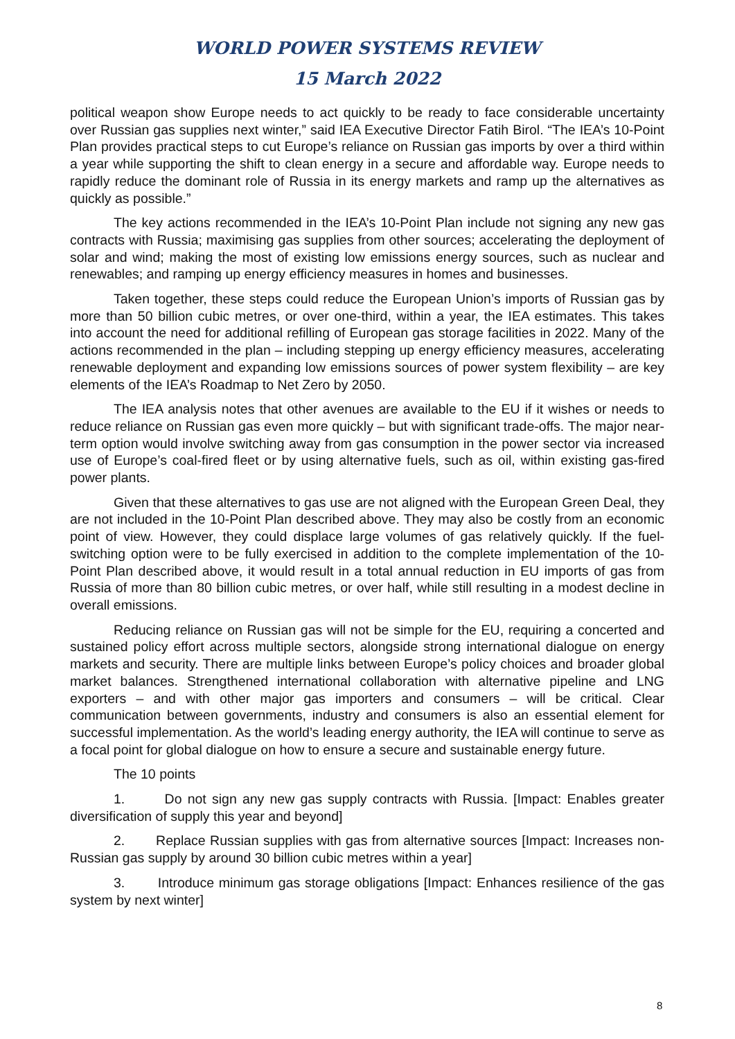WORLD POWER SYSTEMS REVIEW
15 March 2022
political weapon show Europe needs to act quickly to be ready to face considerable uncertainty over Russian gas supplies next winter,” said IEA Executive Director Fatih Birol. “The IEA’s 10-Point Plan provides practical steps to cut Europe’s reliance on Russian gas imports by over a third within a year while supporting the shift to clean energy in a secure and affordable way. Europe needs to rapidly reduce the dominant role of Russia in its energy markets and ramp up the alternatives as quickly as possible.”
The key actions recommended in the IEA’s 10-Point Plan include not signing any new gas contracts with Russia; maximising gas supplies from other sources; accelerating the deployment of solar and wind; making the most of existing low emissions energy sources, such as nuclear and renewables; and ramping up energy efficiency measures in homes and businesses.
Taken together, these steps could reduce the European Union’s imports of Russian gas by more than 50 billion cubic metres, or over one-third, within a year, the IEA estimates. This takes into account the need for additional refilling of European gas storage facilities in 2022. Many of the actions recommended in the plan – including stepping up energy efficiency measures, accelerating renewable deployment and expanding low emissions sources of power system flexibility – are key elements of the IEA’s Roadmap to Net Zero by 2050.
The IEA analysis notes that other avenues are available to the EU if it wishes or needs to reduce reliance on Russian gas even more quickly – but with significant trade-offs. The major near-term option would involve switching away from gas consumption in the power sector via increased use of Europe’s coal-fired fleet or by using alternative fuels, such as oil, within existing gas-fired power plants.
Given that these alternatives to gas use are not aligned with the European Green Deal, they are not included in the 10-Point Plan described above. They may also be costly from an economic point of view. However, they could displace large volumes of gas relatively quickly. If the fuel-switching option were to be fully exercised in addition to the complete implementation of the 10-Point Plan described above, it would result in a total annual reduction in EU imports of gas from Russia of more than 80 billion cubic metres, or over half, while still resulting in a modest decline in overall emissions.
Reducing reliance on Russian gas will not be simple for the EU, requiring a concerted and sustained policy effort across multiple sectors, alongside strong international dialogue on energy markets and security. There are multiple links between Europe’s policy choices and broader global market balances. Strengthened international collaboration with alternative pipeline and LNG exporters – and with other major gas importers and consumers – will be critical. Clear communication between governments, industry and consumers is also an essential element for successful implementation. As the world’s leading energy authority, the IEA will continue to serve as a focal point for global dialogue on how to ensure a secure and sustainable energy future.
The 10 points
1. Do not sign any new gas supply contracts with Russia. [Impact: Enables greater diversification of supply this year and beyond]
2. Replace Russian supplies with gas from alternative sources [Impact: Increases non-Russian gas supply by around 30 billion cubic metres within a year]
3. Introduce minimum gas storage obligations [Impact: Enhances resilience of the gas system by next winter]
8